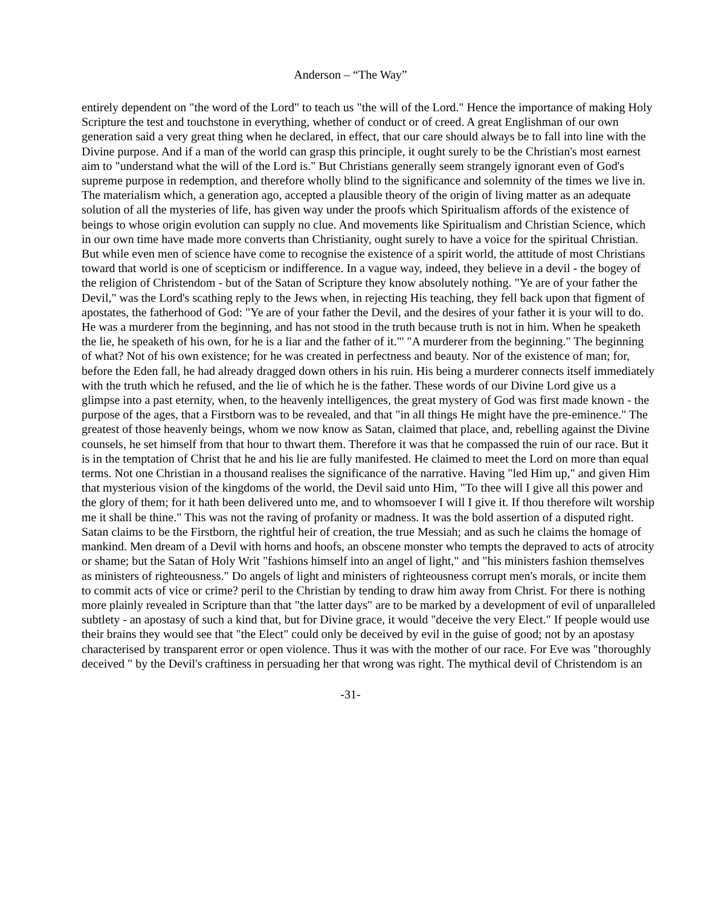Anderson – “The Way”
entirely dependent on "the word of the Lord" to teach us "the will of the Lord." Hence the importance of making Holy Scripture the test and touchstone in everything, whether of conduct or of creed. A great Englishman of our own generation said a very great thing when he declared, in effect, that our care should always be to fall into line with the Divine purpose. And if a man of the world can grasp this principle, it ought surely to be the Christian's most earnest aim to "understand what the will of the Lord is." But Christians generally seem strangely ignorant even of God's supreme purpose in redemption, and therefore wholly blind to the significance and solemnity of the times we live in. The materialism which, a generation ago, accepted a plausible theory of the origin of living matter as an adequate solution of all the mysteries of life, has given way under the proofs which Spiritualism affords of the existence of beings to whose origin evolution can supply no clue. And movements like Spiritualism and Christian Science, which in our own time have made more converts than Christianity, ought surely to have a voice for the spiritual Christian. But while even men of science have come to recognise the existence of a spirit world, the attitude of most Christians toward that world is one of scepticism or indifference. In a vague way, indeed, they believe in a devil - the bogey of the religion of Christendom - but of the Satan of Scripture they know absolutely nothing. "Ye are of your father the Devil," was the Lord's scathing reply to the Jews when, in rejecting His teaching, they fell back upon that figment of apostates, the fatherhood of God: "Ye are of your father the Devil, and the desires of your father it is your will to do. He was a murderer from the beginning, and has not stood in the truth because truth is not in him. When he speaketh the lie, he speaketh of his own, for he is a liar and the father of it."' "A murderer from the beginning." The beginning of what? Not of his own existence; for he was created in perfectness and beauty. Nor of the existence of man; for, before the Eden fall, he had already dragged down others in his ruin. His being a murderer connects itself immediately with the truth which he refused, and the lie of which he is the father. These words of our Divine Lord give us a glimpse into a past eternity, when, to the heavenly intelligences, the great mystery of God was first made known - the purpose of the ages, that a Firstborn was to be revealed, and that "in all things He might have the pre-eminence." The greatest of those heavenly beings, whom we now know as Satan, claimed that place, and, rebelling against the Divine counsels, he set himself from that hour to thwart them. Therefore it was that he compassed the ruin of our race. But it is in the temptation of Christ that he and his lie are fully manifested. He claimed to meet the Lord on more than equal terms. Not one Christian in a thousand realises the significance of the narrative. Having "led Him up," and given Him that mysterious vision of the kingdoms of the world, the Devil said unto Him, "To thee will I give all this power and the glory of them; for it hath been delivered unto me, and to whomsoever I will I give it. If thou therefore wilt worship me it shall be thine." This was not the raving of profanity or madness. It was the bold assertion of a disputed right. Satan claims to be the Firstborn, the rightful heir of creation, the true Messiah; and as such he claims the homage of mankind. Men dream of a Devil with horns and hoofs, an obscene monster who tempts the depraved to acts of atrocity or shame; but the Satan of Holy Writ "fashions himself into an angel of light," and "his ministers fashion themselves as ministers of righteousness." Do angels of light and ministers of righteousness corrupt men's morals, or incite them to commit acts of vice or crime? peril to the Christian by tending to draw him away from Christ. For there is nothing more plainly revealed in Scripture than that "the latter days" are to be marked by a development of evil of unparalleled subtlety - an apostasy of such a kind that, but for Divine grace, it would "deceive the very Elect." If people would use their brains they would see that "the Elect" could only be deceived by evil in the guise of good; not by an apostasy characterised by transparent error or open violence. Thus it was with the mother of our race. For Eve was "thoroughly deceived " by the Devil's craftiness in persuading her that wrong was right. The mythical devil of Christendom is an
-31-